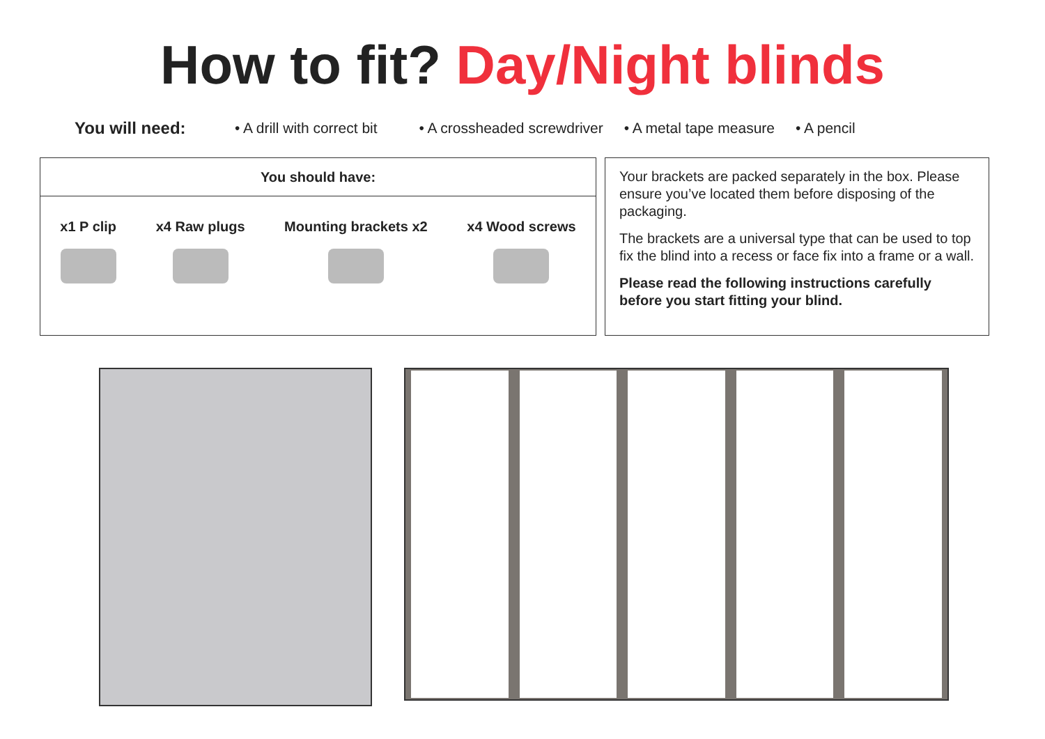How to fit? Day/Night blinds
You will need: • A drill with correct bit • A crossheaded screwdriver • A metal tape measure • A pencil
You should have:
x1 P clip x4 Raw plugs Mounting brackets x2 x4 Wood screws
Your brackets are packed separately in the box. Please ensure you’ve located them before disposing of the packaging.
The brackets are a universal type that can be used to top fix the blind into a recess or face fix into a frame or a wall.
Please read the following instructions carefully before you start fitting your blind.